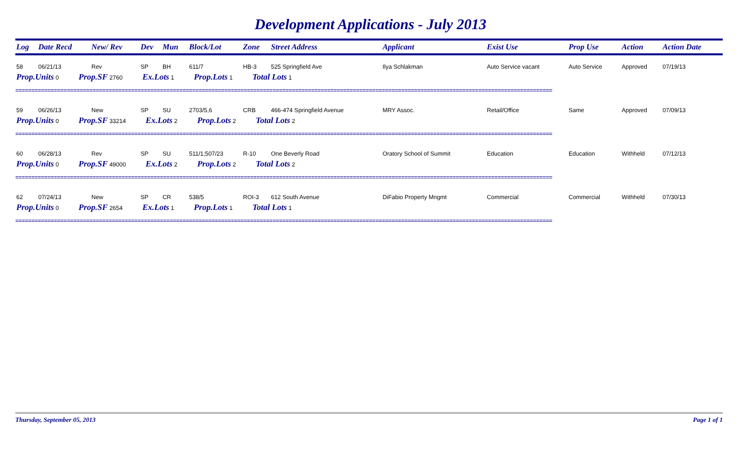Development Applications - July 2013
| Log | Date Recd | New/ Rev | Dev | Mun | Block/Lot | Zone | Street Address | Applicant | Exist Use | Prop Use | Action | Action Date |
| --- | --- | --- | --- | --- | --- | --- | --- | --- | --- | --- | --- | --- |
| 58 | 06/21/13 | Rev | SP | BH | 611/7 | HB-3 | 525 Springfield Ave | Ilya Schlakman | Auto Service vacant | Auto Service | Approved | 07/19/13 |
| Prop.Units 0 Prop.SF 2760 Ex.Lots 1 Prop.Lots 1 Total Lots 1 | | | | | | | | | | | | |
| ======================================================================================================================================================================= | | | | | | | | | | | | |
| 59 | 06/26/13 | New | SP | SU | 2703/5,6 | CRB | 466-474 Springfield Avenue | MRY Assoc. | Retail/Office | Same | Approved | 07/09/13 |
| Prop.Units 0 Prop.SF 33214 Ex.Lots 2 Prop.Lots 2 Total Lots 2 | | | | | | | | | | | | |
| ======================================================================================================================================================================= | | | | | | | | | | | | |
| 60 | 06/28/13 | Rev | SP | SU | 511/1;507/23 | R-10 | One Beverly Road | Oratory School of Summit | Education | Education | Withheld | 07/12/13 |
| Prop.Units 0 Prop.SF 49000 Ex.Lots 2 Prop.Lots 2 Total Lots 2 | | | | | | | | | | | | |
| ======================================================================================================================================================================= | | | | | | | | | | | | |
| 62 | 07/24/13 | New | SP | CR | 538/5 | ROI-3 | 612 South Avenue | DiFabio Property Mngmt | Commercial | Commercial | Withheld | 07/30/13 |
| Prop.Units 0 Prop.SF 2654 Ex.Lots 1 Prop.Lots 1 Total Lots 1 | | | | | | | | | | | | |
| ======================================================================================================================================================================= | | | | | | | | | | | | |
Thursday, September 05, 2013 Page 1 of 1